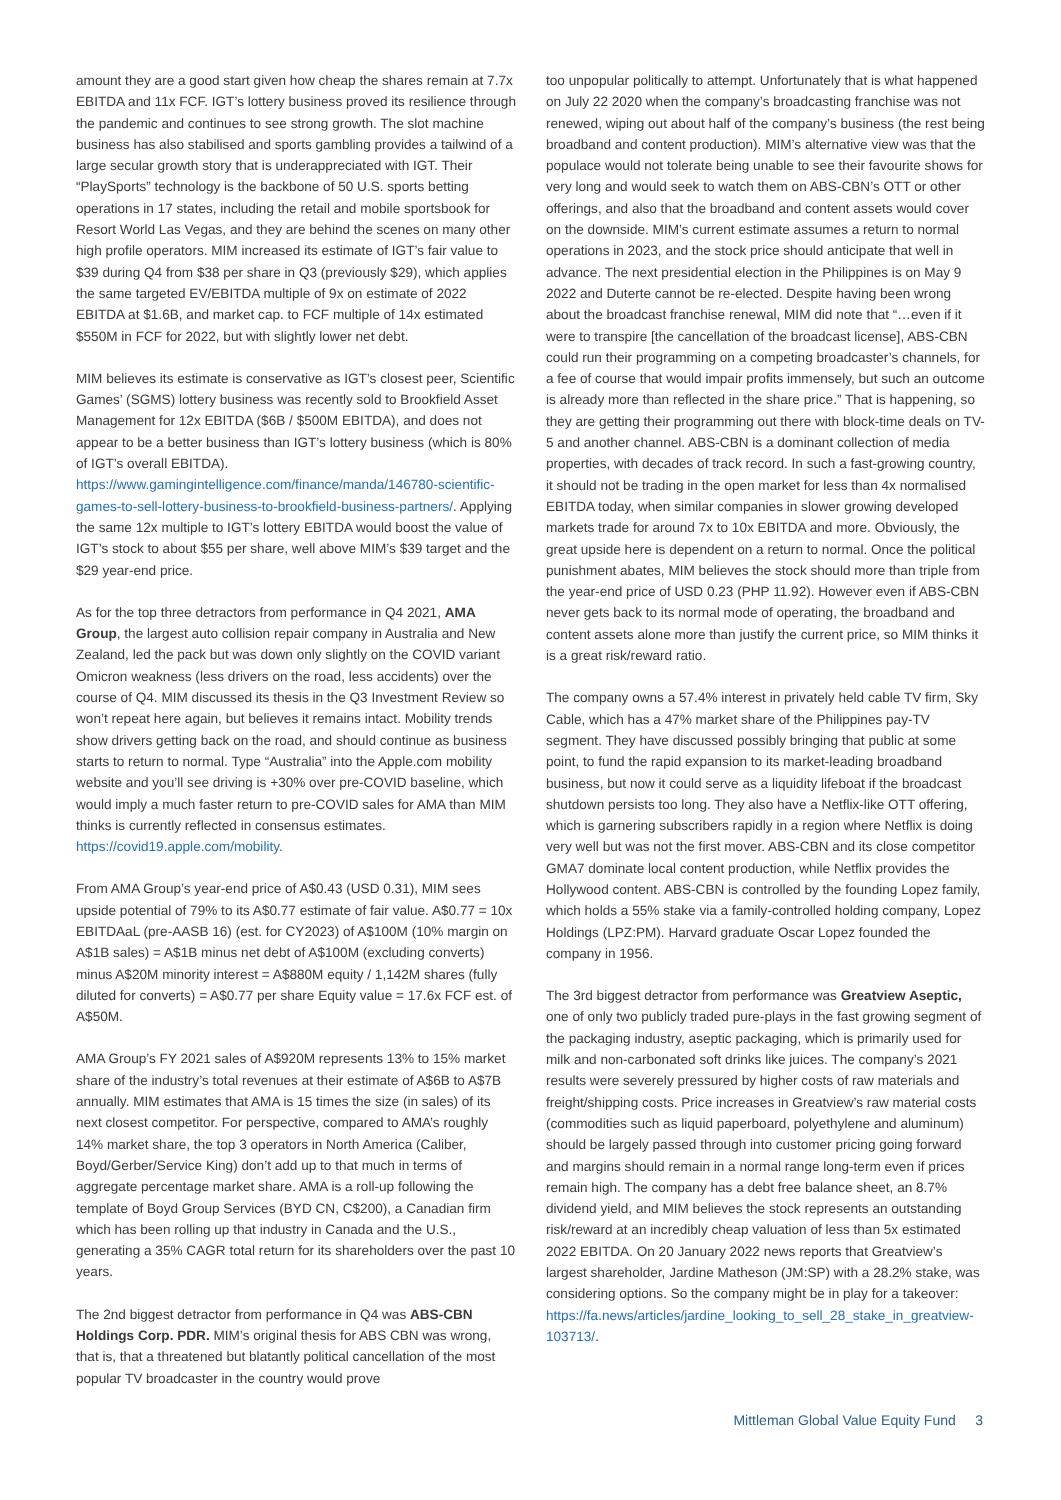amount they are a good start given how cheap the shares remain at 7.7x EBITDA and 11x FCF. IGT’s lottery business proved its resilience through the pandemic and continues to see strong growth. The slot machine business has also stabilised and sports gambling provides a tailwind of a large secular growth story that is underappreciated with IGT. Their “PlaySports” technology is the backbone of 50 U.S. sports betting operations in 17 states, including the retail and mobile sportsbook for Resort World Las Vegas, and they are behind the scenes on many other high profile operators. MIM increased its estimate of IGT’s fair value to $39 during Q4 from $38 per share in Q3 (previously $29), which applies the same targeted EV/EBITDA multiple of 9x on estimate of 2022 EBITDA at $1.6B, and market cap. to FCF multiple of 14x estimated $550M in FCF for 2022, but with slightly lower net debt.
MIM believes its estimate is conservative as IGT’s closest peer, Scientific Games’ (SGMS) lottery business was recently sold to Brookfield Asset Management for 12x EBITDA ($6B / $500M EBITDA), and does not appear to be a better business than IGT’s lottery business (which is 80% of IGT’s overall EBITDA). https://www.gamingintelligence.com/finance/manda/146780-scientific-games-to-sell-lottery-business-to-brookfield-business-partners/. Applying the same 12x multiple to IGT’s lottery EBITDA would boost the value of IGT’s stock to about $55 per share, well above MIM’s $39 target and the $29 year-end price.
As for the top three detractors from performance in Q4 2021, AMA Group, the largest auto collision repair company in Australia and New Zealand, led the pack but was down only slightly on the COVID variant Omicron weakness (less drivers on the road, less accidents) over the course of Q4. MIM discussed its thesis in the Q3 Investment Review so won’t repeat here again, but believes it remains intact. Mobility trends show drivers getting back on the road, and should continue as business starts to return to normal. Type “Australia” into the Apple.com mobility website and you’ll see driving is +30% over pre-COVID baseline, which would imply a much faster return to pre-COVID sales for AMA than MIM thinks is currently reflected in consensus estimates. https://covid19.apple.com/mobility.
From AMA Group’s year-end price of A$0.43 (USD 0.31), MIM sees upside potential of 79% to its A$0.77 estimate of fair value. A$0.77 = 10x EBITDAaL (pre-AASB 16) (est. for CY2023) of A$100M (10% margin on A$1B sales) = A$1B minus net debt of A$100M (excluding converts) minus A$20M minority interest = A$880M equity / 1,142M shares (fully diluted for converts) = A$0.77 per share Equity value = 17.6x FCF est. of A$50M.
AMA Group’s FY 2021 sales of A$920M represents 13% to 15% market share of the industry’s total revenues at their estimate of A$6B to A$7B annually. MIM estimates that AMA is 15 times the size (in sales) of its next closest competitor. For perspective, compared to AMA’s roughly 14% market share, the top 3 operators in North America (Caliber, Boyd/Gerber/Service King) don’t add up to that much in terms of aggregate percentage market share. AMA is a roll-up following the template of Boyd Group Services (BYD CN, C$200), a Canadian firm which has been rolling up that industry in Canada and the U.S., generating a 35% CAGR total return for its shareholders over the past 10 years.
The 2nd biggest detractor from performance in Q4 was ABS-CBN Holdings Corp. PDR. MIM’s original thesis for ABS CBN was wrong, that is, that a threatened but blatantly political cancellation of the most popular TV broadcaster in the country would prove
too unpopular politically to attempt. Unfortunately that is what happened on July 22 2020 when the company’s broadcasting franchise was not renewed, wiping out about half of the company’s business (the rest being broadband and content production). MIM’s alternative view was that the populace would not tolerate being unable to see their favourite shows for very long and would seek to watch them on ABS-CBN’s OTT or other offerings, and also that the broadband and content assets would cover on the downside. MIM’s current estimate assumes a return to normal operations in 2023, and the stock price should anticipate that well in advance. The next presidential election in the Philippines is on May 9 2022 and Duterte cannot be re-elected. Despite having been wrong about the broadcast franchise renewal, MIM did note that “…even if it were to transpire [the cancellation of the broadcast license], ABS-CBN could run their programming on a competing broadcaster’s channels, for a fee of course that would impair profits immensely, but such an outcome is already more than reflected in the share price.” That is happening, so they are getting their programming out there with block-time deals on TV-5 and another channel. ABS-CBN is a dominant collection of media properties, with decades of track record. In such a fast-growing country, it should not be trading in the open market for less than 4x normalised EBITDA today, when similar companies in slower growing developed markets trade for around 7x to 10x EBITDA and more. Obviously, the great upside here is dependent on a return to normal. Once the political punishment abates, MIM believes the stock should more than triple from the year-end price of USD 0.23 (PHP 11.92). However even if ABS-CBN never gets back to its normal mode of operating, the broadband and content assets alone more than justify the current price, so MIM thinks it is a great risk/reward ratio.
The company owns a 57.4% interest in privately held cable TV firm, Sky Cable, which has a 47% market share of the Philippines pay-TV segment. They have discussed possibly bringing that public at some point, to fund the rapid expansion to its market-leading broadband business, but now it could serve as a liquidity lifeboat if the broadcast shutdown persists too long. They also have a Netflix-like OTT offering, which is garnering subscribers rapidly in a region where Netflix is doing very well but was not the first mover. ABS-CBN and its close competitor GMA7 dominate local content production, while Netflix provides the Hollywood content. ABS-CBN is controlled by the founding Lopez family, which holds a 55% stake via a family-controlled holding company, Lopez Holdings (LPZ:PM). Harvard graduate Oscar Lopez founded the company in 1956.
The 3rd biggest detractor from performance was Greatview Aseptic, one of only two publicly traded pure-plays in the fast growing segment of the packaging industry, aseptic packaging, which is primarily used for milk and non-carbonated soft drinks like juices. The company’s 2021 results were severely pressured by higher costs of raw materials and freight/shipping costs. Price increases in Greatview’s raw material costs (commodities such as liquid paperboard, polyethylene and aluminum) should be largely passed through into customer pricing going forward and margins should remain in a normal range long-term even if prices remain high. The company has a debt free balance sheet, an 8.7% dividend yield, and MIM believes the stock represents an outstanding risk/reward at an incredibly cheap valuation of less than 5x estimated 2022 EBITDA. On 20 January 2022 news reports that Greatview’s largest shareholder, Jardine Matheson (JM:SP) with a 28.2% stake, was considering options. So the company might be in play for a takeover: https://fa.news/articles/jardine_looking_to_sell_28_stake_in_greatview-103713/.
Mittleman Global Value Equity Fund 3